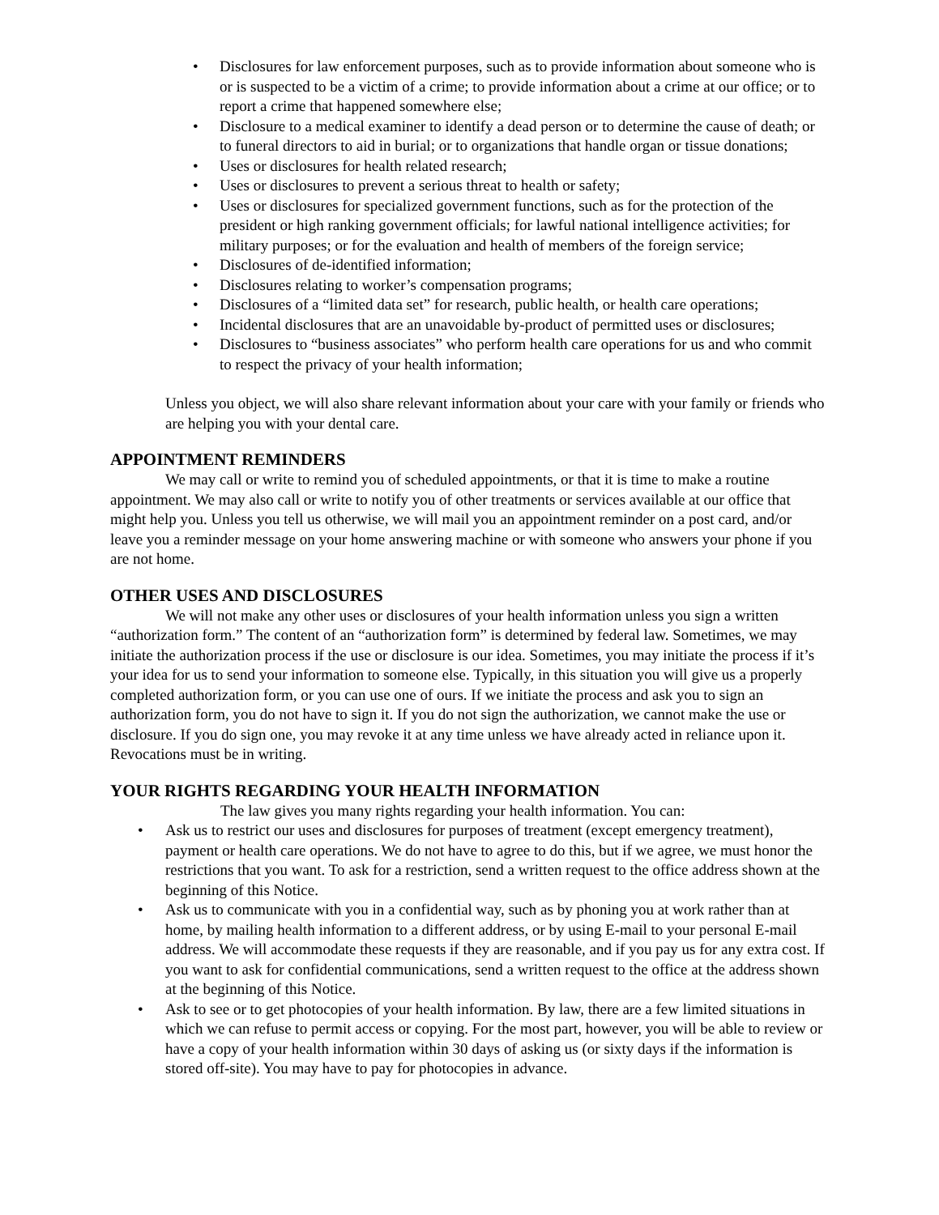• Disclosures for law enforcement purposes, such as to provide information about someone who is or is suspected to be a victim of a crime; to provide information about a crime at our office; or to report a crime that happened somewhere else;
• Disclosure to a medical examiner to identify a dead person or to determine the cause of death; or to funeral directors to aid in burial; or to organizations that handle organ or tissue donations;
• Uses or disclosures for health related research;
• Uses or disclosures to prevent a serious threat to health or safety;
• Uses or disclosures for specialized government functions, such as for the protection of the president or high ranking government officials; for lawful national intelligence activities; for military purposes; or for the evaluation and health of members of the foreign service;
• Disclosures of de-identified information;
• Disclosures relating to worker’s compensation programs;
• Disclosures of a “limited data set” for research, public health, or health care operations;
• Incidental disclosures that are an unavoidable by-product of permitted uses or disclosures;
• Disclosures to “business associates” who perform health care operations for us and who commit to respect the privacy of your health information;
Unless you object, we will also share relevant information about your care with your family or friends who are helping you with your dental care.
APPOINTMENT REMINDERS
We may call or write to remind you of scheduled appointments, or that it is time to make a routine appointment. We may also call or write to notify you of other treatments or services available at our office that might help you. Unless you tell us otherwise, we will mail you an appointment reminder on a post card, and/or leave you a reminder message on your home answering machine or with someone who answers your phone if you are not home.
OTHER USES AND DISCLOSURES
We will not make any other uses or disclosures of your health information unless you sign a written “authorization form.” The content of an “authorization form” is determined by federal law. Sometimes, we may initiate the authorization process if the use or disclosure is our idea. Sometimes, you may initiate the process if it’s your idea for us to send your information to someone else. Typically, in this situation you will give us a properly completed authorization form, or you can use one of ours. If we initiate the process and ask you to sign an authorization form, you do not have to sign it. If you do not sign the authorization, we cannot make the use or disclosure. If you do sign one, you may revoke it at any time unless we have already acted in reliance upon it. Revocations must be in writing.
YOUR RIGHTS REGARDING YOUR HEALTH INFORMATION
The law gives you many rights regarding your health information. You can:
• Ask us to restrict our uses and disclosures for purposes of treatment (except emergency treatment), payment or health care operations. We do not have to agree to do this, but if we agree, we must honor the restrictions that you want. To ask for a restriction, send a written request to the office address shown at the beginning of this Notice.
• Ask us to communicate with you in a confidential way, such as by phoning you at work rather than at home, by mailing health information to a different address, or by using E-mail to your personal E-mail address. We will accommodate these requests if they are reasonable, and if you pay us for any extra cost. If you want to ask for confidential communications, send a written request to the office at the address shown at the beginning of this Notice.
• Ask to see or to get photocopies of your health information. By law, there are a few limited situations in which we can refuse to permit access or copying. For the most part, however, you will be able to review or have a copy of your health information within 30 days of asking us (or sixty days if the information is stored off-site). You may have to pay for photocopies in advance.